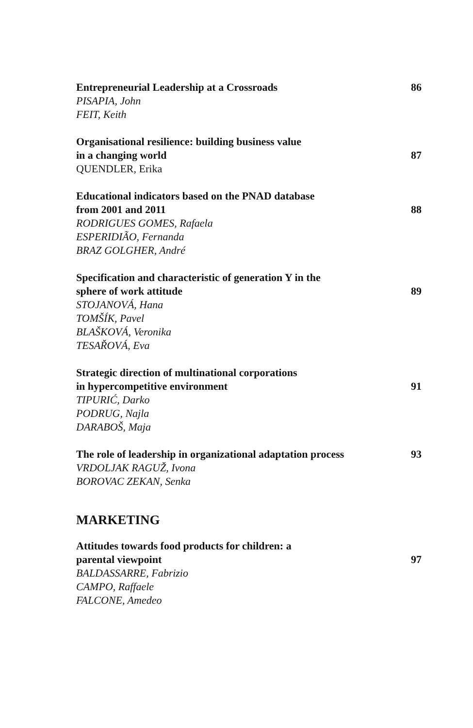Entrepreneurial Leadership at a Crossroads 86
PISAPIA, John
FEIT, Keith
Organisational resilience: building business value
in a changing world 87
QUENDLER, Erika
Educational indicators based on the PNAD database
from 2001 and 2011 88
RODRIGUES GOMES, Rafaela
ESPERIDIÃO, Fernanda
BRAZ GOLGHER, André
Specification and characteristic of generation Y in the
sphere of work attitude 89
STOJANOVÁ, Hana
TOMŠÍK, Pavel
BLAŠKOVÁ, Veronika
TESAŘOVÁ, Eva
Strategic direction of multinational corporations
in hypercompetitive environment 91
TIPURIĆ, Darko
PODRUG, Najla
DARABOŠ, Maja
The role of leadership in organizational adaptation process 93
VRDOLJAK RAGUŽ, Ivona
BOROVAC ZEKAN, Senka
MARKETING
Attitudes towards food products for children: a
parental viewpoint 97
BALDASSARRE, Fabrizio
CAMPO, Raffaele
FALCONE, Amedeo